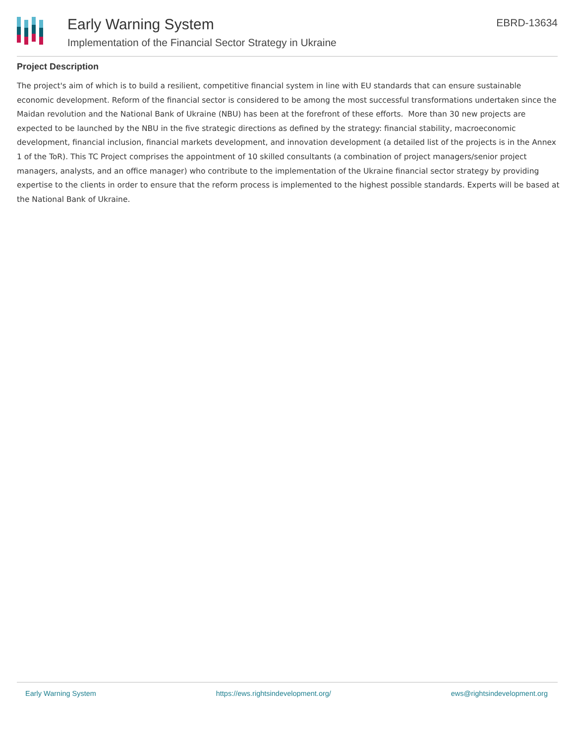Early Warning System
Implementation of the Financial Sector Strategy in Ukraine
EBRD-13634
Project Description
The project's aim of which is to build a resilient, competitive financial system in line with EU standards that can ensure sustainable economic development. Reform of the financial sector is considered to be among the most successful transformations undertaken since the Maidan revolution and the National Bank of Ukraine (NBU) has been at the forefront of these efforts. More than 30 new projects are expected to be launched by the NBU in the five strategic directions as defined by the strategy: financial stability, macroeconomic development, financial inclusion, financial markets development, and innovation development (a detailed list of the projects is in the Annex 1 of the ToR). This TC Project comprises the appointment of 10 skilled consultants (a combination of project managers/senior project managers, analysts, and an office manager) who contribute to the implementation of the Ukraine financial sector strategy by providing expertise to the clients in order to ensure that the reform process is implemented to the highest possible standards. Experts will be based at the National Bank of Ukraine.
Early Warning System https://ews.rightsindevelopment.org/ ews@rightsindevelopment.org